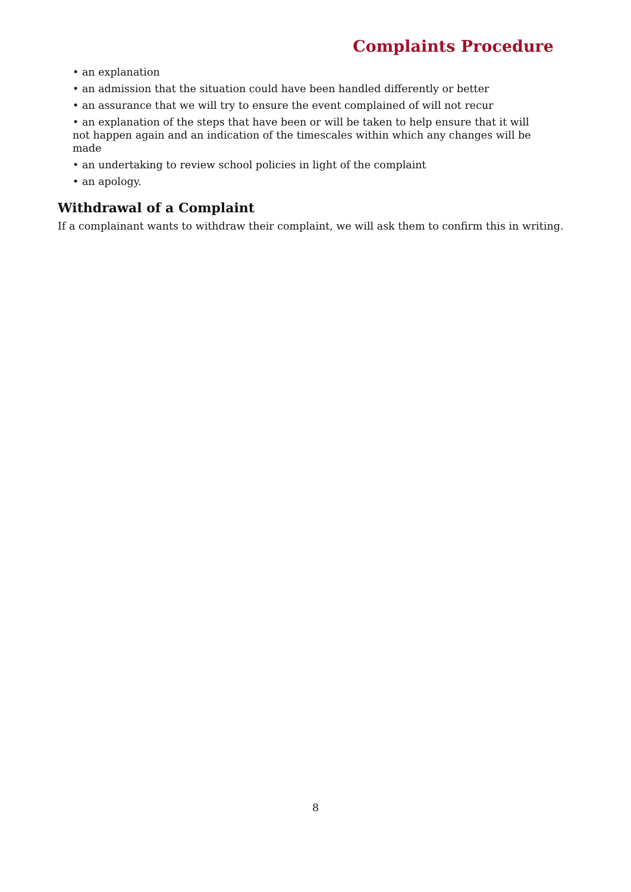Complaints Procedure
• an explanation
• an admission that the situation could have been handled differently or better
• an assurance that we will try to ensure the event complained of will not recur
• an explanation of the steps that have been or will be taken to help ensure that it will not happen again and an indication of the timescales within which any changes will be made
• an undertaking to review school policies in light of the complaint
• an apology.
Withdrawal of a Complaint
If a complainant wants to withdraw their complaint, we will ask them to confirm this in writing.
8